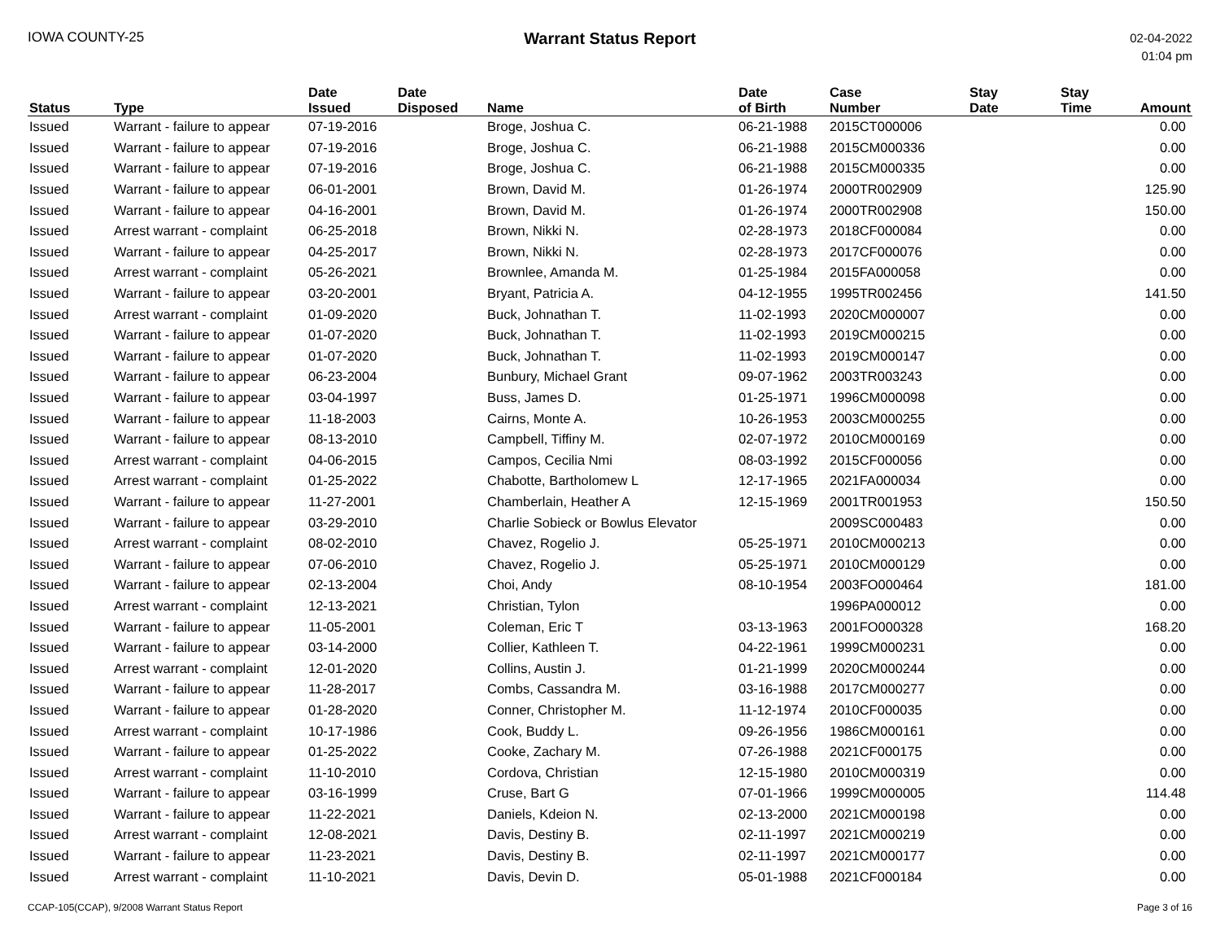IOWA COUNTY-25
Warrant Status Report
02-04-2022
01:04 pm
| Status | Type | Date Issued | Date Disposed | Name | Date of Birth | Case Number | Stay Date | Stay Time | Amount |
| --- | --- | --- | --- | --- | --- | --- | --- | --- | --- |
| Issued | Warrant - failure to appear | 07-19-2016 | | Broge, Joshua C. | 06-21-1988 | 2015CT000006 | | | 0.00 |
| Issued | Warrant - failure to appear | 07-19-2016 | | Broge, Joshua C. | 06-21-1988 | 2015CM000336 | | | 0.00 |
| Issued | Warrant - failure to appear | 07-19-2016 | | Broge, Joshua C. | 06-21-1988 | 2015CM000335 | | | 0.00 |
| Issued | Warrant - failure to appear | 06-01-2001 | | Brown, David M. | 01-26-1974 | 2000TR002909 | | | 125.90 |
| Issued | Warrant - failure to appear | 04-16-2001 | | Brown, David M. | 01-26-1974 | 2000TR002908 | | | 150.00 |
| Issued | Arrest warrant - complaint | 06-25-2018 | | Brown, Nikki N. | 02-28-1973 | 2018CF000084 | | | 0.00 |
| Issued | Warrant - failure to appear | 04-25-2017 | | Brown, Nikki N. | 02-28-1973 | 2017CF000076 | | | 0.00 |
| Issued | Arrest warrant - complaint | 05-26-2021 | | Brownlee, Amanda M. | 01-25-1984 | 2015FA000058 | | | 0.00 |
| Issued | Warrant - failure to appear | 03-20-2001 | | Bryant, Patricia A. | 04-12-1955 | 1995TR002456 | | | 141.50 |
| Issued | Arrest warrant - complaint | 01-09-2020 | | Buck, Johnathan T. | 11-02-1993 | 2020CM000007 | | | 0.00 |
| Issued | Warrant - failure to appear | 01-07-2020 | | Buck, Johnathan T. | 11-02-1993 | 2019CM000215 | | | 0.00 |
| Issued | Warrant - failure to appear | 01-07-2020 | | Buck, Johnathan T. | 11-02-1993 | 2019CM000147 | | | 0.00 |
| Issued | Warrant - failure to appear | 06-23-2004 | | Bunbury, Michael Grant | 09-07-1962 | 2003TR003243 | | | 0.00 |
| Issued | Warrant - failure to appear | 03-04-1997 | | Buss, James D. | 01-25-1971 | 1996CM000098 | | | 0.00 |
| Issued | Warrant - failure to appear | 11-18-2003 | | Cairns, Monte A. | 10-26-1953 | 2003CM000255 | | | 0.00 |
| Issued | Warrant - failure to appear | 08-13-2010 | | Campbell, Tiffiny M. | 02-07-1972 | 2010CM000169 | | | 0.00 |
| Issued | Arrest warrant - complaint | 04-06-2015 | | Campos, Cecilia Nmi | 08-03-1992 | 2015CF000056 | | | 0.00 |
| Issued | Arrest warrant - complaint | 01-25-2022 | | Chabotte, Bartholomew L | 12-17-1965 | 2021FA000034 | | | 0.00 |
| Issued | Warrant - failure to appear | 11-27-2001 | | Chamberlain, Heather A | 12-15-1969 | 2001TR001953 | | | 150.50 |
| Issued | Warrant - failure to appear | 03-29-2010 | | Charlie Sobieck or Bowlus Elevator | | 2009SC000483 | | | 0.00 |
| Issued | Arrest warrant - complaint | 08-02-2010 | | Chavez, Rogelio J. | 05-25-1971 | 2010CM000213 | | | 0.00 |
| Issued | Warrant - failure to appear | 07-06-2010 | | Chavez, Rogelio J. | 05-25-1971 | 2010CM000129 | | | 0.00 |
| Issued | Warrant - failure to appear | 02-13-2004 | | Choi, Andy | 08-10-1954 | 2003FO000464 | | | 181.00 |
| Issued | Arrest warrant - complaint | 12-13-2021 | | Christian, Tylon | | 1996PA000012 | | | 0.00 |
| Issued | Warrant - failure to appear | 11-05-2001 | | Coleman, Eric T | 03-13-1963 | 2001FO000328 | | | 168.20 |
| Issued | Warrant - failure to appear | 03-14-2000 | | Collier, Kathleen T. | 04-22-1961 | 1999CM000231 | | | 0.00 |
| Issued | Arrest warrant - complaint | 12-01-2020 | | Collins, Austin J. | 01-21-1999 | 2020CM000244 | | | 0.00 |
| Issued | Warrant - failure to appear | 11-28-2017 | | Combs, Cassandra M. | 03-16-1988 | 2017CM000277 | | | 0.00 |
| Issued | Warrant - failure to appear | 01-28-2020 | | Conner, Christopher M. | 11-12-1974 | 2010CF000035 | | | 0.00 |
| Issued | Arrest warrant - complaint | 10-17-1986 | | Cook, Buddy L. | 09-26-1956 | 1986CM000161 | | | 0.00 |
| Issued | Warrant - failure to appear | 01-25-2022 | | Cooke, Zachary M. | 07-26-1988 | 2021CF000175 | | | 0.00 |
| Issued | Arrest warrant - complaint | 11-10-2010 | | Cordova, Christian | 12-15-1980 | 2010CM000319 | | | 0.00 |
| Issued | Warrant - failure to appear | 03-16-1999 | | Cruse, Bart G | 07-01-1966 | 1999CM000005 | | | 114.48 |
| Issued | Warrant - failure to appear | 11-22-2021 | | Daniels, Kdeion N. | 02-13-2000 | 2021CM000198 | | | 0.00 |
| Issued | Arrest warrant - complaint | 12-08-2021 | | Davis, Destiny B. | 02-11-1997 | 2021CM000219 | | | 0.00 |
| Issued | Warrant - failure to appear | 11-23-2021 | | Davis, Destiny B. | 02-11-1997 | 2021CM000177 | | | 0.00 |
| Issued | Arrest warrant - complaint | 11-10-2021 | | Davis, Devin D. | 05-01-1988 | 2021CF000184 | | | 0.00 |
CCAP-105(CCAP), 9/2008 Warrant Status Report Page 3 of 16